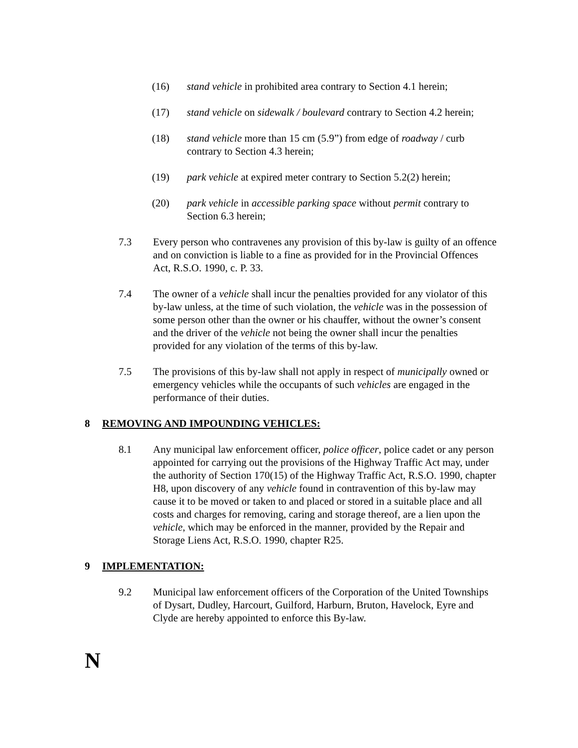(16) stand vehicle in prohibited area contrary to Section 4.1 herein;
(17) stand vehicle on sidewalk / boulevard contrary to Section 4.2 herein;
(18) stand vehicle more than 15 cm (5.9”) from edge of roadway / curb contrary to Section 4.3 herein;
(19) park vehicle at expired meter contrary to Section 5.2(2) herein;
(20) park vehicle in accessible parking space without permit contrary to Section 6.3 herein;
7.3 Every person who contravenes any provision of this by-law is guilty of an offence and on conviction is liable to a fine as provided for in the Provincial Offences Act, R.S.O. 1990, c. P. 33.
7.4 The owner of a vehicle shall incur the penalties provided for any violator of this by-law unless, at the time of such violation, the vehicle was in the possession of some person other than the owner or his chauffer, without the owner’s consent and the driver of the vehicle not being the owner shall incur the penalties provided for any violation of the terms of this by-law.
7.5 The provisions of this by-law shall not apply in respect of municipally owned or emergency vehicles while the occupants of such vehicles are engaged in the performance of their duties.
8 REMOVING AND IMPOUNDING VEHICLES:
8.1 Any municipal law enforcement officer, police officer, police cadet or any person appointed for carrying out the provisions of the Highway Traffic Act may, under the authority of Section 170(15) of the Highway Traffic Act, R.S.O. 1990, chapter H8, upon discovery of any vehicle found in contravention of this by-law may cause it to be moved or taken to and placed or stored in a suitable place and all costs and charges for removing, caring and storage thereof, are a lien upon the vehicle, which may be enforced in the manner, provided by the Repair and Storage Liens Act, R.S.O. 1990, chapter R25.
9 IMPLEMENTATION:
9.2 Municipal law enforcement officers of the Corporation of the United Townships of Dysart, Dudley, Harcourt, Guilford, Harburn, Bruton, Havelock, Eyre and Clyde are hereby appointed to enforce this By-law.
N